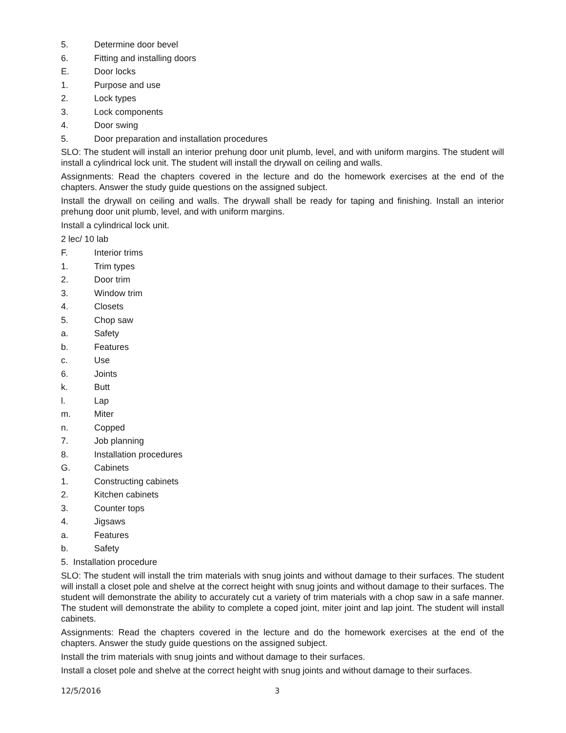5. Determine door bevel
6. Fitting and installing doors
E. Door locks
1. Purpose and use
2. Lock types
3. Lock components
4. Door swing
5. Door preparation and installation procedures
SLO: The student will install an interior prehung door unit plumb, level, and with uniform margins. The student will install a cylindrical lock unit. The student will install the drywall on ceiling and walls.
Assignments: Read the chapters covered in the lecture and do the homework exercises at the end of the chapters. Answer the study guide questions on the assigned subject.
Install the drywall on ceiling and walls. The drywall shall be ready for taping and finishing. Install an interior prehung door unit plumb, level, and with uniform margins.
Install a cylindrical lock unit.
2 lec/ 10 lab
F. Interior trims
1. Trim types
2. Door trim
3. Window trim
4. Closets
5. Chop saw
a. Safety
b. Features
c. Use
6. Joints
k. Butt
l. Lap
m. Miter
n. Copped
7. Job planning
8. Installation procedures
G. Cabinets
1. Constructing cabinets
2. Kitchen cabinets
3. Counter tops
4. Jigsaws
a. Features
b. Safety
5. Installation procedure
SLO: The student will install the trim materials with snug joints and without damage to their surfaces. The student will install a closet pole and shelve at the correct height with snug joints and without damage to their surfaces. The student will demonstrate the ability to accurately cut a variety of trim materials with a chop saw in a safe manner. The student will demonstrate the ability to complete a coped joint, miter joint and lap joint. The student will install cabinets.
Assignments: Read the chapters covered in the lecture and do the homework exercises at the end of the chapters. Answer the study guide questions on the assigned subject.
Install the trim materials with snug joints and without damage to their surfaces.
Install a closet pole and shelve at the correct height with snug joints and without damage to their surfaces.
12/5/2016 3